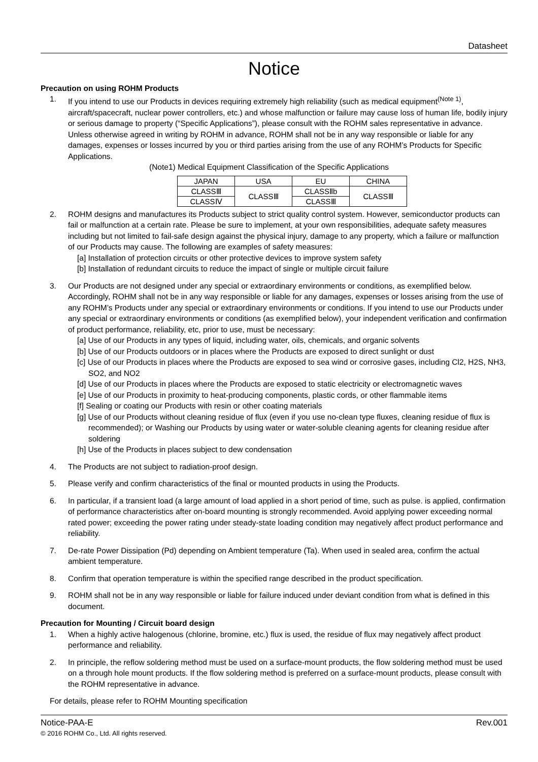Datasheet
Notice
Precaution on using ROHM Products
1. If you intend to use our Products in devices requiring extremely high reliability (such as medical equipment<sup>(Note 1)</sup>, aircraft/spacecraft, nuclear power controllers, etc.) and whose malfunction or failure may cause loss of human life, bodily injury or serious damage to property (“Specific Applications”), please consult with the ROHM sales representative in advance. Unless otherwise agreed in writing by ROHM in advance, ROHM shall not be in any way responsible or liable for any damages, expenses or losses incurred by you or third parties arising from the use of any ROHM’s Products for Specific Applications.
(Note1) Medical Equipment Classification of the Specific Applications
| JAPAN | USA | EU | CHINA |
| CLASSⅢ | CLASSⅢ | CLASSⅡb | CLASSⅢ |
| CLASSⅣ | | CLASSⅢ | |
2. ROHM designs and manufactures its Products subject to strict quality control system. However, semiconductor products can fail or malfunction at a certain rate. Please be sure to implement, at your own responsibilities, adequate safety measures including but not limited to fail-safe design against the physical injury, damage to any property, which a failure or malfunction of our Products may cause. The following are examples of safety measures:
[a] Installation of protection circuits or other protective devices to improve system safety
[b] Installation of redundant circuits to reduce the impact of single or multiple circuit failure
3. Our Products are not designed under any special or extraordinary environments or conditions, as exemplified below. Accordingly, ROHM shall not be in any way responsible or liable for any damages, expenses or losses arising from the use of any ROHM’s Products under any special or extraordinary environments or conditions. If you intend to use our Products under any special or extraordinary environments or conditions (as exemplified below), your independent verification and confirmation of product performance, reliability, etc, prior to use, must be necessary:
[a] Use of our Products in any types of liquid, including water, oils, chemicals, and organic solvents
[b] Use of our Products outdoors or in places where the Products are exposed to direct sunlight or dust
[c] Use of our Products in places where the Products are exposed to sea wind or corrosive gases, including Cl2, H2S, NH3, SO2, and NO2
[d] Use of our Products in places where the Products are exposed to static electricity or electromagnetic waves
[e] Use of our Products in proximity to heat-producing components, plastic cords, or other flammable items
[f] Sealing or coating our Products with resin or other coating materials
[g] Use of our Products without cleaning residue of flux (even if you use no-clean type fluxes, cleaning residue of flux is recommended); or Washing our Products by using water or water-soluble cleaning agents for cleaning residue after soldering
[h] Use of the Products in places subject to dew condensation
4. The Products are not subject to radiation-proof design.
5. Please verify and confirm characteristics of the final or mounted products in using the Products.
6. In particular, if a transient load (a large amount of load applied in a short period of time, such as pulse. is applied, confirmation of performance characteristics after on-board mounting is strongly recommended. Avoid applying power exceeding normal rated power; exceeding the power rating under steady-state loading condition may negatively affect product performance and reliability.
7. De-rate Power Dissipation (Pd) depending on Ambient temperature (Ta). When used in sealed area, confirm the actual ambient temperature.
8. Confirm that operation temperature is within the specified range described in the product specification.
9. ROHM shall not be in any way responsible or liable for failure induced under deviant condition from what is defined in this document.
Precaution for Mounting / Circuit board design
1. When a highly active halogenous (chlorine, bromine, etc.) flux is used, the residue of flux may negatively affect product performance and reliability.
2. In principle, the reflow soldering method must be used on a surface-mount products, the flow soldering method must be used on a through hole mount products. If the flow soldering method is preferred on a surface-mount products, please consult with the ROHM representative in advance.
For details, please refer to ROHM Mounting specification
Notice-PAA-E Rev.001
© 2016 ROHM Co., Ltd. All rights reserved.